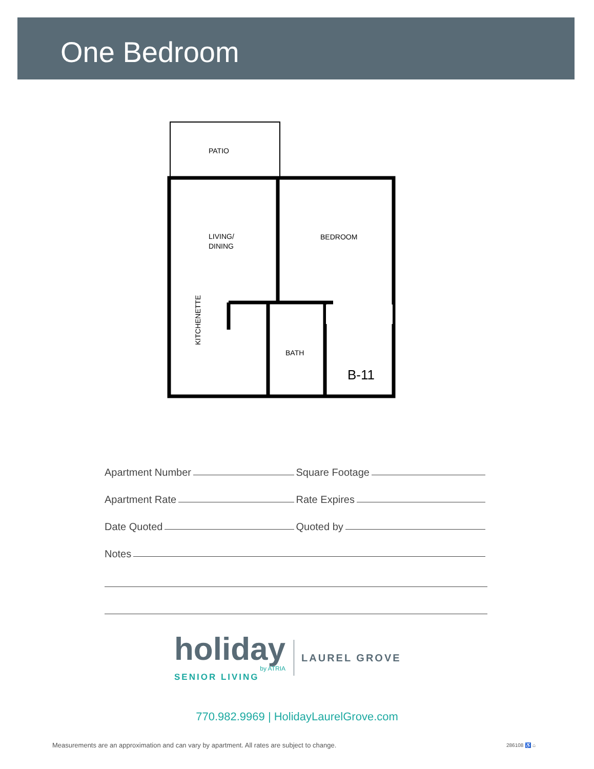One Bedroom
PATIO
LIVING/
DINING
BEDROOM
BATH
KITCHENETTE
B-11
Apartment Number
Square Footage
Apartment Rate
Rate Expires
Date Quoted
Quoted by
Notes
holiday
by ATRIA
SENIOR LIVING
LAUREL GROVE
770.982.9969 | HolidayLaurelGrove.com
Measurements are an approximation and can vary by apartment. All rates are subject to change.
286108 ♿ ⌂